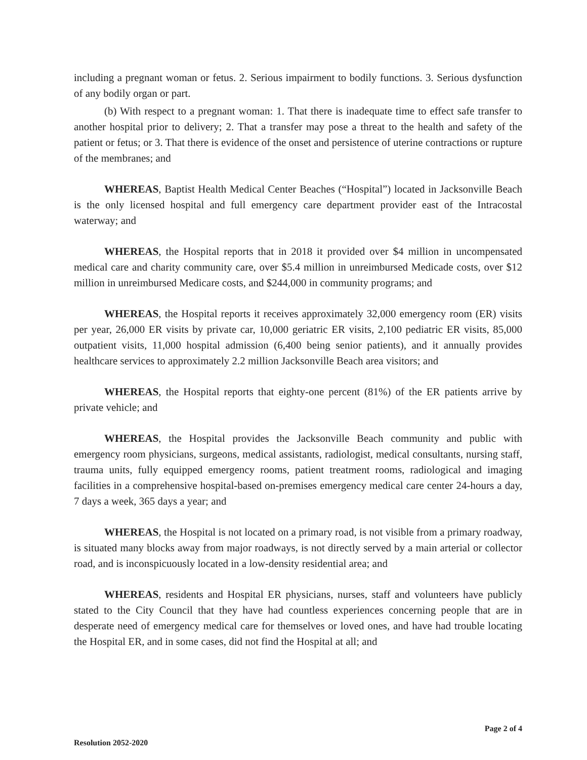including a pregnant woman or fetus. 2. Serious impairment to bodily functions. 3. Serious dysfunction of any bodily organ or part.
(b) With respect to a pregnant woman: 1. That there is inadequate time to effect safe transfer to another hospital prior to delivery; 2. That a transfer may pose a threat to the health and safety of the patient or fetus; or 3. That there is evidence of the onset and persistence of uterine contractions or rupture of the membranes; and
WHEREAS, Baptist Health Medical Center Beaches (“Hospital”) located in Jacksonville Beach is the only licensed hospital and full emergency care department provider east of the Intracostal waterway; and
WHEREAS, the Hospital reports that in 2018 it provided over $4 million in uncompensated medical care and charity community care, over $5.4 million in unreimbursed Medicade costs, over $12 million in unreimbursed Medicare costs, and $244,000 in community programs; and
WHEREAS, the Hospital reports it receives approximately 32,000 emergency room (ER) visits per year, 26,000 ER visits by private car, 10,000 geriatric ER visits, 2,100 pediatric ER visits, 85,000 outpatient visits, 11,000 hospital admission (6,400 being senior patients), and it annually provides healthcare services to approximately 2.2 million Jacksonville Beach area visitors; and
WHEREAS, the Hospital reports that eighty-one percent (81%) of the ER patients arrive by private vehicle; and
WHEREAS, the Hospital provides the Jacksonville Beach community and public with emergency room physicians, surgeons, medical assistants, radiologist, medical consultants, nursing staff, trauma units, fully equipped emergency rooms, patient treatment rooms, radiological and imaging facilities in a comprehensive hospital-based on-premises emergency medical care center 24-hours a day, 7 days a week, 365 days a year; and
WHEREAS, the Hospital is not located on a primary road, is not visible from a primary roadway, is situated many blocks away from major roadways, is not directly served by a main arterial or collector road, and is inconspicuously located in a low-density residential area; and
WHEREAS, residents and Hospital ER physicians, nurses, staff and volunteers have publicly stated to the City Council that they have had countless experiences concerning people that are in desperate need of emergency medical care for themselves or loved ones, and have had trouble locating the Hospital ER, and in some cases, did not find the Hospital at all; and
Resolution 2052-2020
Page 2 of 4